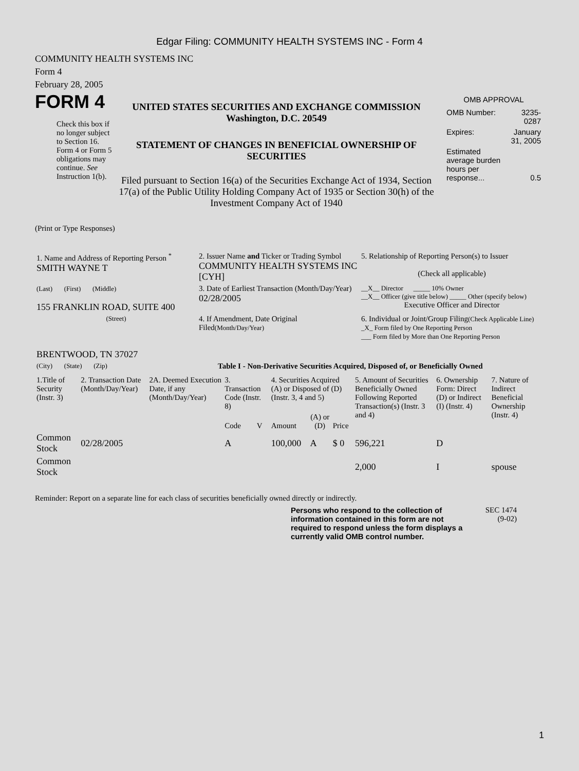Edgar Filing: COMMUNITY HEALTH SYSTEMS INC - Form 4
COMMUNITY HEALTH SYSTEMS INC
Form 4
February 28, 2005
FORM 4
Check this box if no longer subject to Section 16. Form 4 or Form 5 obligations may continue. See Instruction 1(b).
UNITED STATES SECURITIES AND EXCHANGE COMMISSION
Washington, D.C. 20549
STATEMENT OF CHANGES IN BENEFICIAL OWNERSHIP OF SECURITIES
Filed pursuant to Section 16(a) of the Securities Exchange Act of 1934, Section 17(a) of the Public Utility Holding Company Act of 1935 or Section 30(h) of the Investment Company Act of 1940
OMB APPROVAL
| OMB Number: | 3235-0287 |
| Expires: | January 31, 2005 |
| Estimated average burden hours per response... | 0.5 |
(Print or Type Responses)
| 1. Name and Address of Reporting Person <sup>*</sup> SMITH WAYNE T | 2. Issuer Name and Ticker or Trading Symbol COMMUNITY HEALTH SYSTEMS INC [CYH] | 5. Relationship of Reporting Person(s) to Issuer (Check all applicable) |
| (Last) (First) (Middle) 155 FRANKLIN ROAD, SUITE 400 | 3. Date of Earliest Transaction (Month/Day/Year) 02/28/2005 | __X__ Director _____ 10% Owner __X__ Officer (give title below) _____ Other (specify below) Executive Officer and Director |
| (Street) BRENTWOOD, TN 37027 | 4. If Amendment, Date Original Filed (Month/Day/Year) | 6. Individual or Joint/Group Filing (Check Applicable Line) _X_ Form filed by One Reporting Person ___ Form filed by More than One Reporting Person |
| (City) (State) (Zip) | Table I - Non-Derivative Securities Acquired, Disposed of, or Beneficially Owned | |
| 1.Title of Security (Instr. 3) | 2. Transaction Date (Month/Day/Year) | 2A. Deemed Execution Date, if any (Month/Day/Year) | 3. Transaction Code (Instr. 8) | | 4. Securities Acquired (A) or Disposed of (D) (Instr. 3, 4 and 5) | | | 5. Amount of Securities Beneficially Owned Following Reported Transaction(s) (Instr. 3 and 4) | 6. Ownership Form: Direct (D) or Indirect (I) (Instr. 4) | 7. Nature of Indirect Beneficial Ownership (Instr. 4) |
| --- | --- | --- | --- | --- | --- | --- | --- | --- | --- | --- |
| | | | Code | V | Amount | (A) or (D) | Price | | | |
| Common Stock | 02/28/2005 | | A | | 100,000 | A | $ 0 | 596,221 | D | |
| Common Stock | | | | | | | | 2,000 | I | spouse |
Reminder: Report on a separate line for each class of securities beneficially owned directly or indirectly.
Persons who respond to the collection of information contained in this form are not required to respond unless the form displays a currently valid OMB control number.
SEC 1474
(9-02)
1